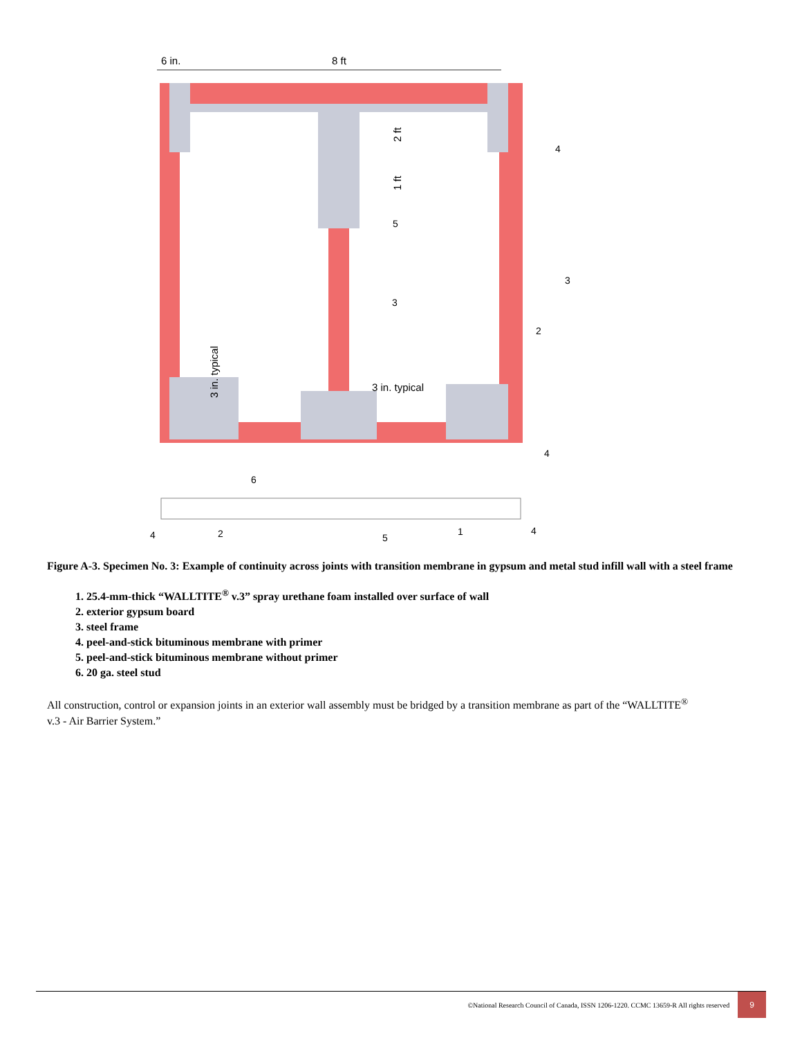6 in.
8 ft
3 in. typical
3 in. typical
2 ft
1 ft
4
5
3
3
2
4
6
4
2
5
1
4
Figure A-3. Specimen No. 3: Example of continuity across joints with transition membrane in gypsum and metal stud infill wall with a steel frame
1. 25.4-mm-thick “WALLTITE<sup>®</sup> v.3” spray urethane foam installed over surface of wall
2. exterior gypsum board
3. steel frame
4. peel-and-stick bituminous membrane with primer
5. peel-and-stick bituminous membrane without primer
6. 20 ga. steel stud
All construction, control or expansion joints in an exterior wall assembly must be bridged by a transition membrane as part of the “WALLTITE<sup>®</sup> v.3 - Air Barrier System.”
©National Research Council of Canada, ISSN 1206-1220. CCMC 13659-R All rights reserved 9